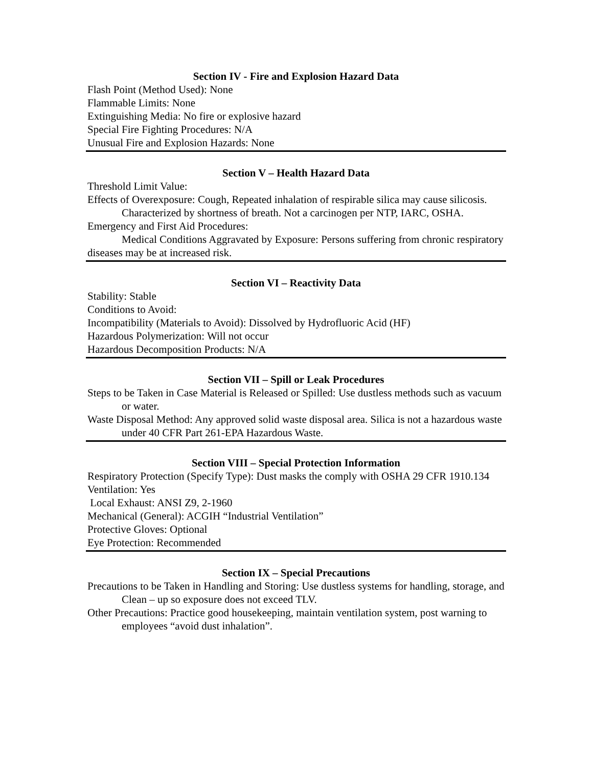Section IV - Fire and Explosion Hazard Data
Flash Point (Method Used): None
Flammable Limits: None
Extinguishing Media: No fire or explosive hazard
Special Fire Fighting Procedures: N/A
Unusual Fire and Explosion Hazards: None
Section V – Health Hazard Data
Threshold Limit Value:
Effects of Overexposure: Cough, Repeated inhalation of respirable silica may cause silicosis. Characterized by shortness of breath. Not a carcinogen per NTP, IARC, OSHA.
Emergency and First Aid Procedures:
Medical Conditions Aggravated by Exposure: Persons suffering from chronic respiratory diseases may be at increased risk.
Section VI – Reactivity Data
Stability: Stable
Conditions to Avoid:
Incompatibility (Materials to Avoid): Dissolved by Hydrofluoric Acid (HF)
Hazardous Polymerization: Will not occur
Hazardous Decomposition Products: N/A
Section VII – Spill or Leak Procedures
Steps to be Taken in Case Material is Released or Spilled: Use dustless methods such as vacuum or water.
Waste Disposal Method: Any approved solid waste disposal area. Silica is not a hazardous waste under 40 CFR Part 261-EPA Hazardous Waste.
Section VIII – Special Protection Information
Respiratory Protection (Specify Type): Dust masks the comply with OSHA 29 CFR 1910.134
Ventilation: Yes
Local Exhaust: ANSI Z9, 2-1960
Mechanical (General): ACGIH “Industrial Ventilation”
Protective Gloves: Optional
Eye Protection: Recommended
Section IX – Special Precautions
Precautions to be Taken in Handling and Storing: Use dustless systems for handling, storage, and Clean – up so exposure does not exceed TLV.
Other Precautions: Practice good housekeeping, maintain ventilation system, post warning to employees “avoid dust inhalation”.